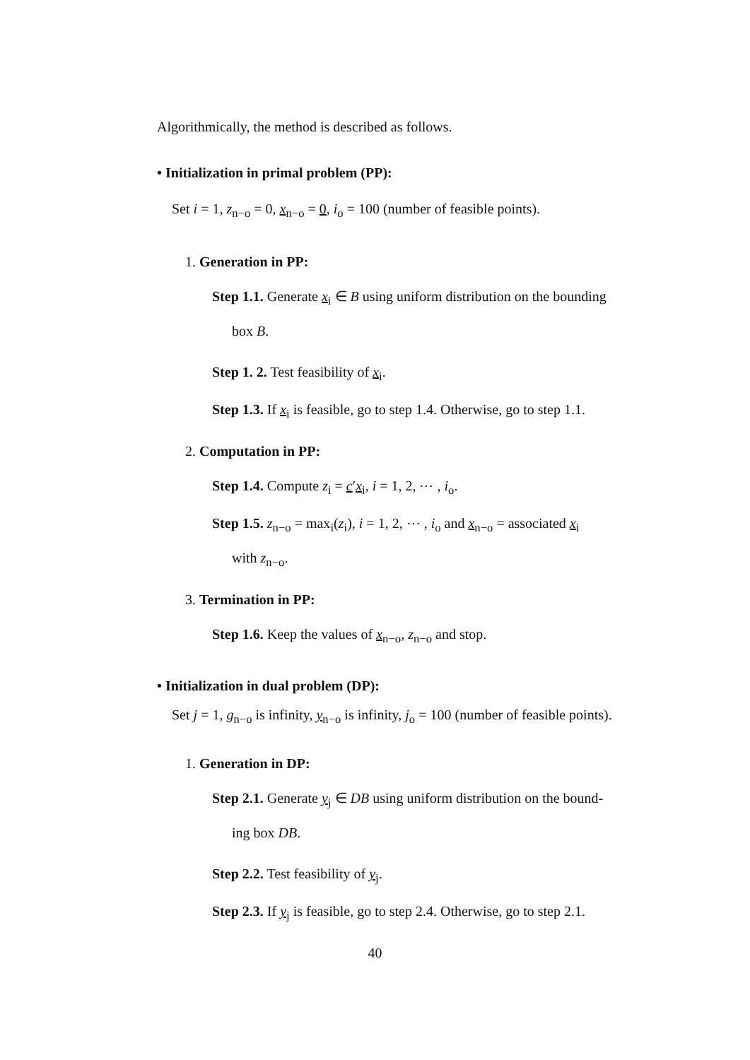Algorithmically, the method is described as follows.
• Initialization in primal problem (PP):
Set i = 1, z<sub>n−o</sub> = 0, x<sub>n−o</sub> = 0, i<sub>o</sub> = 100 (number of feasible points).
1. Generation in PP:
Step 1.1. Generate x<sub>i</sub> ∈ B using uniform distribution on the bounding
box B.
Step 1. 2. Test feasibility of x<sub>i</sub>.
Step 1.3. If x<sub>i</sub> is feasible, go to step 1.4. Otherwise, go to step 1.1.
2. Computation in PP:
Step 1.4. Compute z<sub>i</sub> = c′x<sub>i</sub>, i = 1, 2, ⋯ , i<sub>o</sub>.
Step 1.5. z<sub>n−o</sub> = max<sub>i</sub>(z<sub>i</sub>), i = 1, 2, ⋯ , i<sub>o</sub> and x<sub>n−o</sub> = associated x<sub>i</sub>
with z<sub>n−o</sub>.
3. Termination in PP:
Step 1.6. Keep the values of x<sub>n−o</sub>, z<sub>n−o</sub> and stop.
• Initialization in dual problem (DP):
Set j = 1, g<sub>n−o</sub> is infinity, y<sub>n−o</sub> is infinity, j<sub>o</sub> = 100 (number of feasible points).
1. Generation in DP:
Step 2.1. Generate y<sub>j</sub> ∈ DB using uniform distribution on the bound-
ing box DB.
Step 2.2. Test feasibility of y<sub>j</sub>.
Step 2.3. If y<sub>j</sub> is feasible, go to step 2.4. Otherwise, go to step 2.1.
40